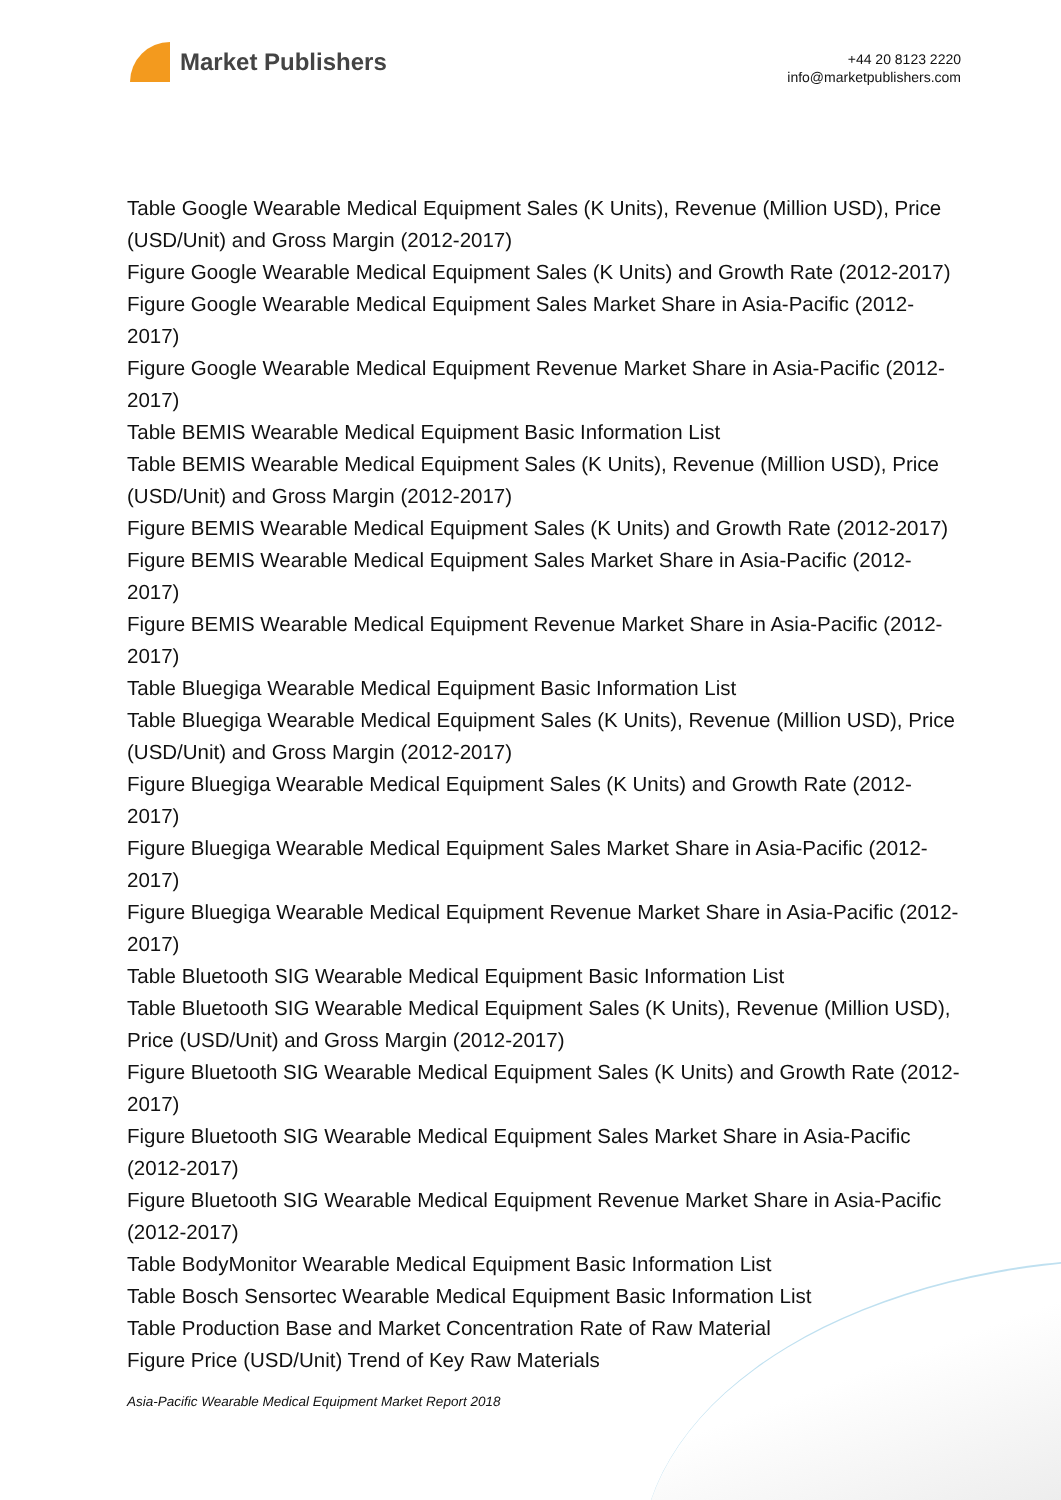Market Publishers
+44 20 8123 2220
info@marketpublishers.com
Table Google Wearable Medical Equipment Sales (K Units), Revenue (Million USD), Price (USD/Unit) and Gross Margin (2012-2017)
Figure Google Wearable Medical Equipment Sales (K Units) and Growth Rate (2012-2017)
Figure Google Wearable Medical Equipment Sales Market Share in Asia-Pacific (2012-2017)
Figure Google Wearable Medical Equipment Revenue Market Share in Asia-Pacific (2012-2017)
Table BEMIS Wearable Medical Equipment Basic Information List
Table BEMIS Wearable Medical Equipment Sales (K Units), Revenue (Million USD), Price (USD/Unit) and Gross Margin (2012-2017)
Figure BEMIS Wearable Medical Equipment Sales (K Units) and Growth Rate (2012-2017)
Figure BEMIS Wearable Medical Equipment Sales Market Share in Asia-Pacific (2012-2017)
Figure BEMIS Wearable Medical Equipment Revenue Market Share in Asia-Pacific (2012-2017)
Table Bluegiga Wearable Medical Equipment Basic Information List
Table Bluegiga Wearable Medical Equipment Sales (K Units), Revenue (Million USD), Price (USD/Unit) and Gross Margin (2012-2017)
Figure Bluegiga Wearable Medical Equipment Sales (K Units) and Growth Rate (2012-2017)
Figure Bluegiga Wearable Medical Equipment Sales Market Share in Asia-Pacific (2012-2017)
Figure Bluegiga Wearable Medical Equipment Revenue Market Share in Asia-Pacific (2012-2017)
Table Bluetooth SIG Wearable Medical Equipment Basic Information List
Table Bluetooth SIG Wearable Medical Equipment Sales (K Units), Revenue (Million USD), Price (USD/Unit) and Gross Margin (2012-2017)
Figure Bluetooth SIG Wearable Medical Equipment Sales (K Units) and Growth Rate (2012-2017)
Figure Bluetooth SIG Wearable Medical Equipment Sales Market Share in Asia-Pacific (2012-2017)
Figure Bluetooth SIG Wearable Medical Equipment Revenue Market Share in Asia-Pacific (2012-2017)
Table BodyMonitor Wearable Medical Equipment Basic Information List
Table Bosch Sensortec Wearable Medical Equipment Basic Information List
Table Production Base and Market Concentration Rate of Raw Material
Figure Price (USD/Unit) Trend of Key Raw Materials
Asia-Pacific Wearable Medical Equipment Market Report 2018